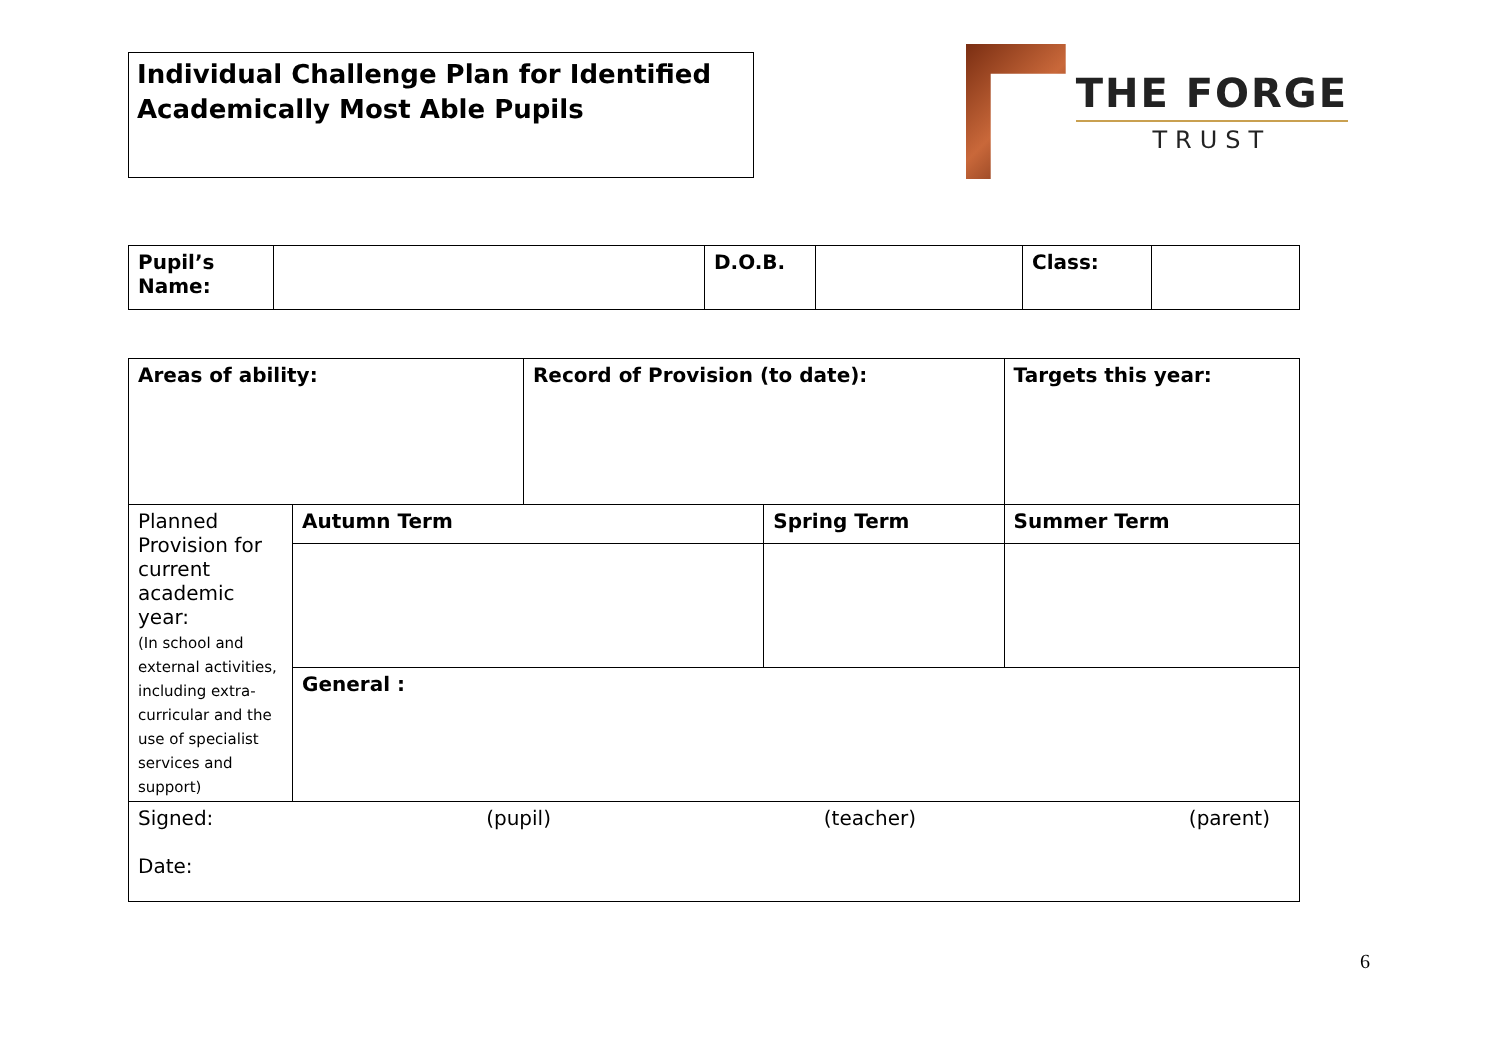Individual Challenge Plan for Identified Academically Most Able Pupils
THE FORGE
TRUST
| Pupil’s Name: | | D.O.B. | | Class: | |
| Areas of ability: | | Record of Provision (to date): | | Targets this year: | |
| Planned Provision for current academic year: (In school and external activities, including extra-curricular and the use of specialist services and support) | Autumn Term | | Spring Term | | Summer Term |
| | General : | | | | |
| Signed: (pupil) (teacher) (parent) Date: | | | | | |
6